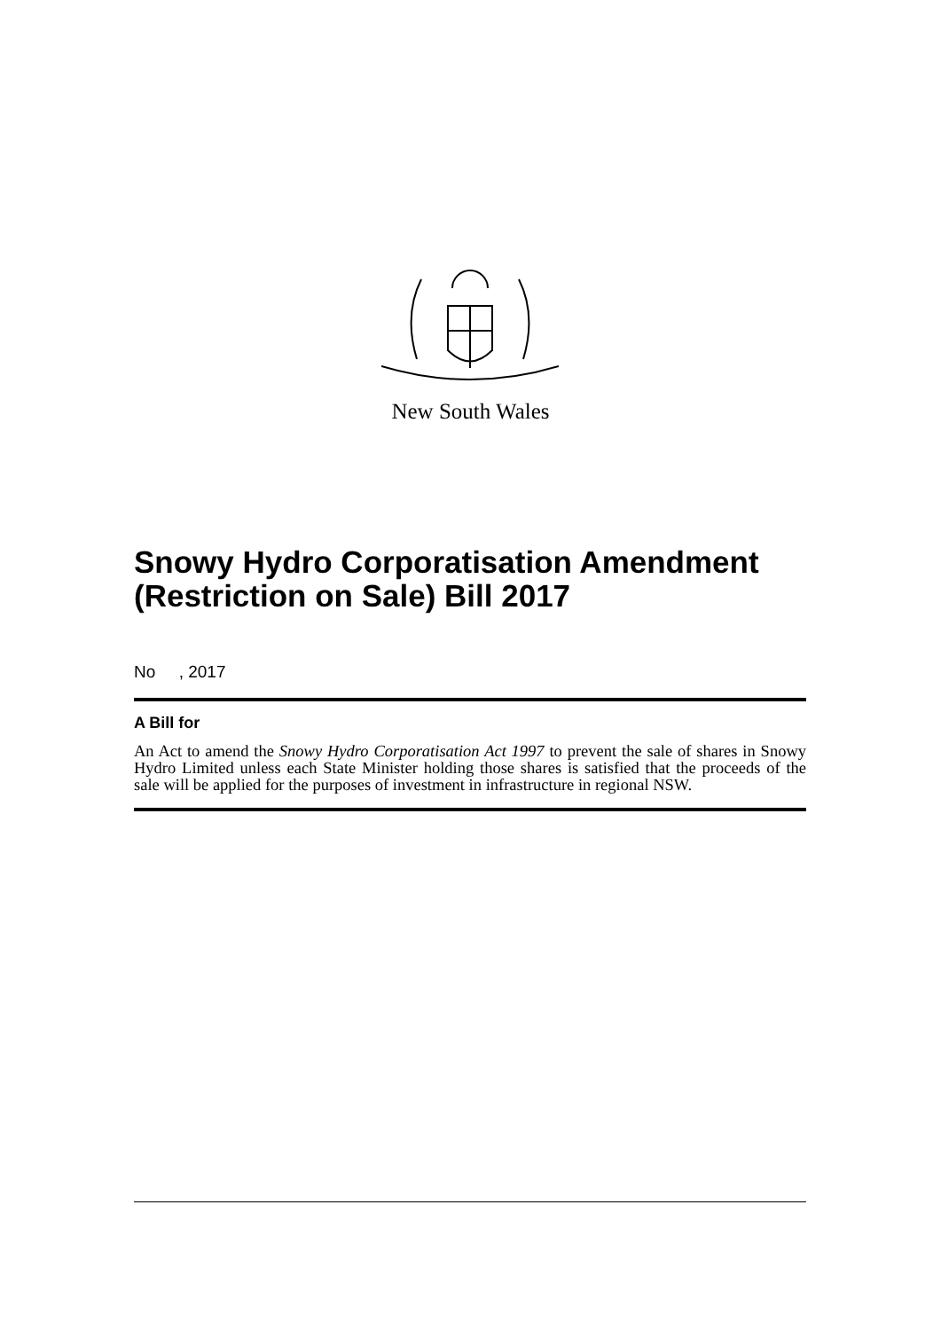New South Wales
Snowy Hydro Corporatisation Amendment (Restriction on Sale) Bill 2017
No , 2017
A Bill for
An Act to amend the Snowy Hydro Corporatisation Act 1997 to prevent the sale of shares in Snowy Hydro Limited unless each State Minister holding those shares is satisfied that the proceeds of the sale will be applied for the purposes of investment in infrastructure in regional NSW.